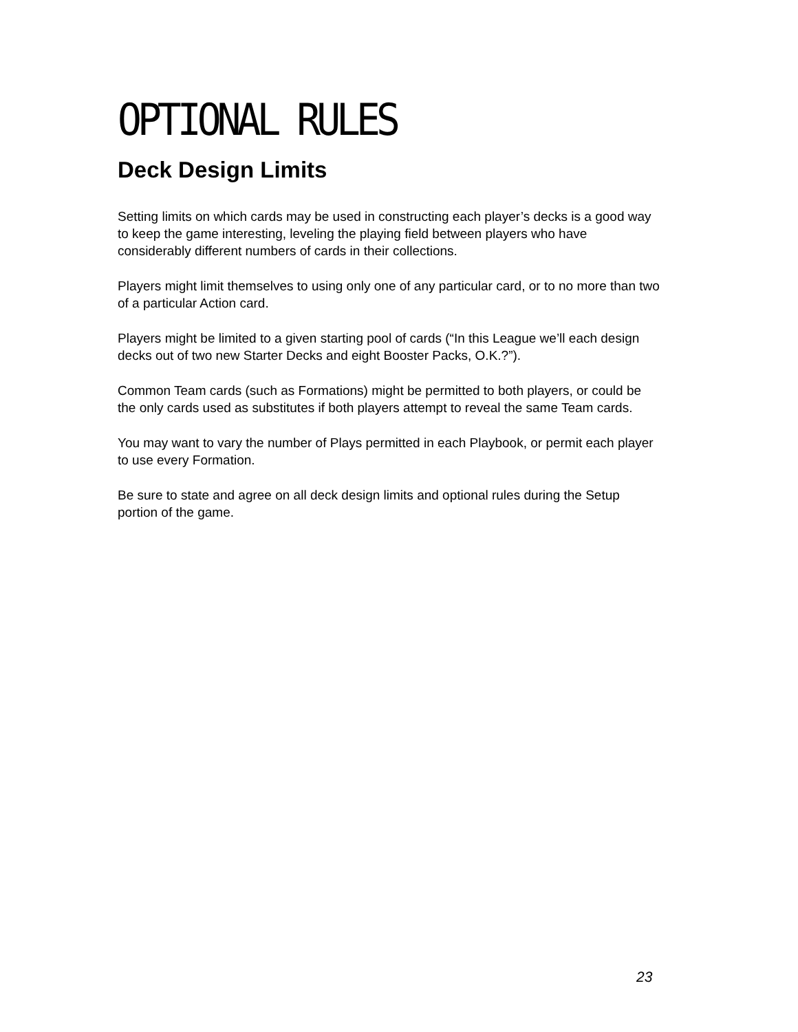OPTIONAL RULES
Deck Design Limits
Setting limits on which cards may be used in constructing each player’s decks is a good way to keep the game interesting, leveling the playing field between players who have considerably different numbers of cards in their collections.
Players might limit themselves to using only one of any particular card, or to no more than two of a particular Action card.
Players might be limited to a given starting pool of cards (“In this League we’ll each design decks out of two new Starter Decks and eight Booster Packs, O.K.?”).
Common Team cards (such as Formations) might be permitted to both players, or could be the only cards used as substitutes if both players attempt to reveal the same Team cards.
You may want to vary the number of Plays permitted in each Playbook, or permit each player to use every Formation.
Be sure to state and agree on all deck design limits and optional rules during the Setup portion of the game.
23